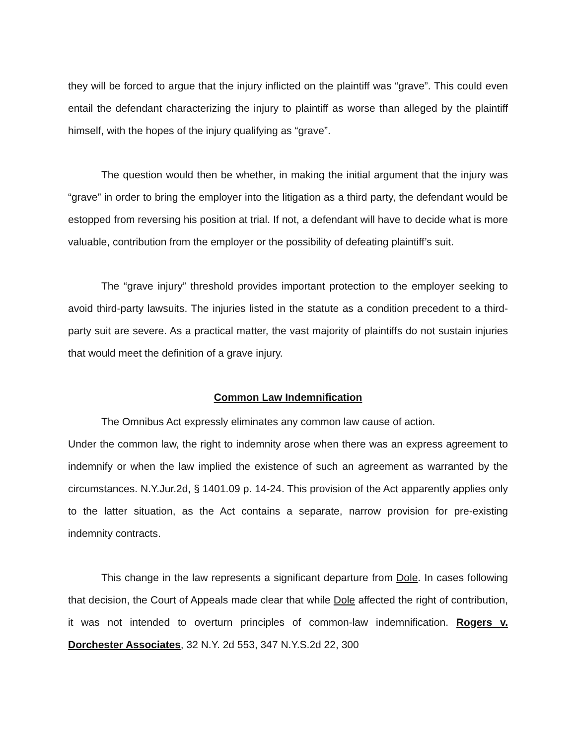they will be forced to argue that the injury inflicted on the plaintiff was “grave”. This could even entail the defendant characterizing the injury to plaintiff as worse than alleged by the plaintiff himself, with the hopes of the injury qualifying as “grave”.
The question would then be whether, in making the initial argument that the injury was “grave” in order to bring the employer into the litigation as a third party, the defendant would be estopped from reversing his position at trial. If not, a defendant will have to decide what is more valuable, contribution from the employer or the possibility of defeating plaintiff’s suit.
The “grave injury” threshold provides important protection to the employer seeking to avoid third-party lawsuits. The injuries listed in the statute as a condition precedent to a third-party suit are severe. As a practical matter, the vast majority of plaintiffs do not sustain injuries that would meet the definition of a grave injury.
Common Law Indemnification
The Omnibus Act expressly eliminates any common law cause of action.
Under the common law, the right to indemnity arose when there was an express agreement to indemnify or when the law implied the existence of such an agreement as warranted by the circumstances. N.Y.Jur.2d, § 1401.09 p. 14-24. This provision of the Act apparently applies only to the latter situation, as the Act contains a separate, narrow provision for pre-existing indemnity contracts.
This change in the law represents a significant departure from Dole. In cases following that decision, the Court of Appeals made clear that while Dole affected the right of contribution, it was not intended to overturn principles of common-law indemnification. Rogers v. Dorchester Associates, 32 N.Y. 2d 553, 347 N.Y.S.2d 22, 300